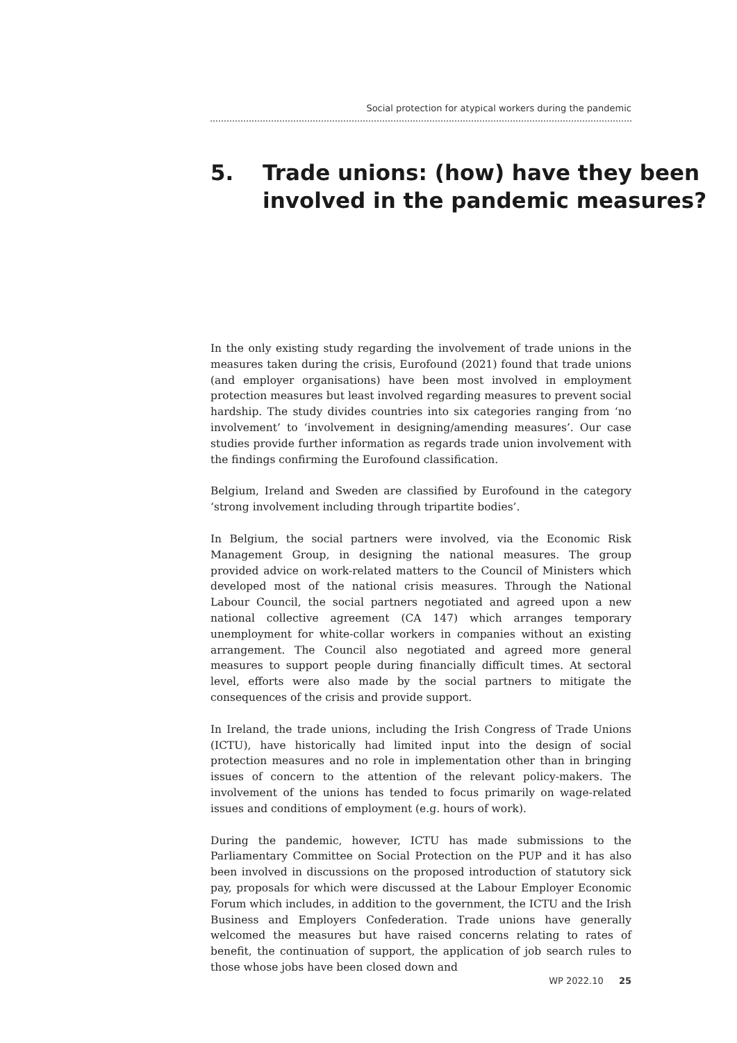Social protection for atypical workers during the pandemic
5. Trade unions: (how) have they been
involved in the pandemic measures?
In the only existing study regarding the involvement of trade unions in the measures taken during the crisis, Eurofound (2021) found that trade unions (and employer organisations) have been most involved in employment protection measures but least involved regarding measures to prevent social hardship. The study divides countries into six categories ranging from ‘no involvement’ to ‘involvement in designing/amending measures’. Our case studies provide further information as regards trade union involvement with the findings confirming the Eurofound classification.
Belgium, Ireland and Sweden are classified by Eurofound in the category ‘strong involvement including through tripartite bodies’.
In Belgium, the social partners were involved, via the Economic Risk Management Group, in designing the national measures. The group provided advice on work-related matters to the Council of Ministers which developed most of the national crisis measures. Through the National Labour Council, the social partners negotiated and agreed upon a new national collective agreement (CA 147) which arranges temporary unemployment for white-collar workers in companies without an existing arrangement. The Council also negotiated and agreed more general measures to support people during financially difficult times. At sectoral level, efforts were also made by the social partners to mitigate the consequences of the crisis and provide support.
In Ireland, the trade unions, including the Irish Congress of Trade Unions (ICTU), have historically had limited input into the design of social protection measures and no role in implementation other than in bringing issues of concern to the attention of the relevant policy-makers. The involvement of the unions has tended to focus primarily on wage-related issues and conditions of employment (e.g. hours of work).
During the pandemic, however, ICTU has made submissions to the Parliamentary Committee on Social Protection on the PUP and it has also been involved in discussions on the proposed introduction of statutory sick pay, proposals for which were discussed at the Labour Employer Economic Forum which includes, in addition to the government, the ICTU and the Irish Business and Employers Confederation. Trade unions have generally welcomed the measures but have raised concerns relating to rates of benefit, the continuation of support, the application of job search rules to those whose jobs have been closed down and
WP 2022.10 25